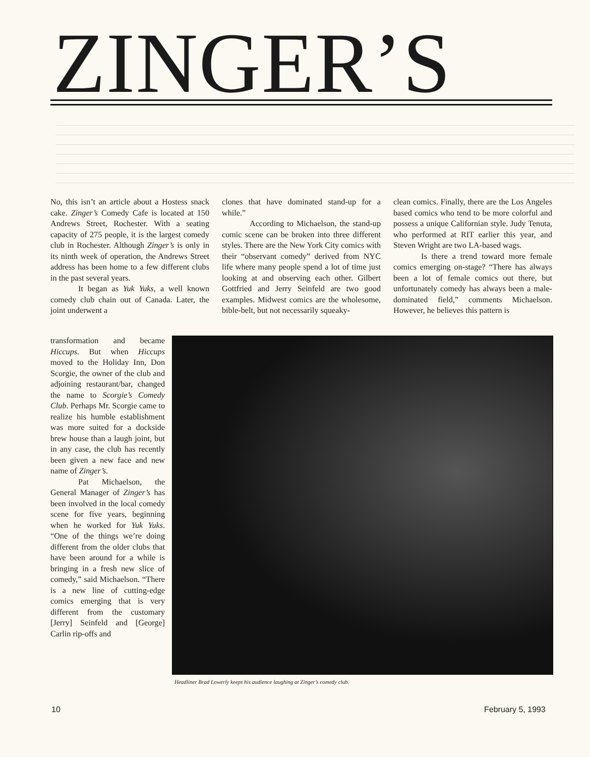ZINGER’S
No, this isn’t an article about a Hostess snack cake. Zinger’s Comedy Cafe is located at 150 Andrews Street, Rochester. With a seating capacity of 275 people, it is the largest comedy club in Rochester. Although Zinger’s is only in its ninth week of operation, the Andrews Street address has been home to a few different clubs in the past several years.
It began as Yuk Yuks, a well known comedy club chain out of Canada. Later, the joint underwent a
clones that have dominated stand-up for a while.”
According to Michaelson, the stand-up comic scene can be broken into three different styles. There are the New York City comics with their “observant comedy” derived from NYC life where many people spend a lot of time just looking at and observing each other. Gilbert Gottfried and Jerry Seinfeld are two good examples. Midwest comics are the wholesome, bible-belt, but not necessarily squeaky-
clean comics. Finally, there are the Los Angeles based comics who tend to be more colorful and possess a unique Californian style. Judy Tenuta, who performed at RIT earlier this year, and Steven Wright are two LA-based wags.
Is there a trend toward more female comics emerging on-stage? “There has always been a lot of female comics out there, but unfortunately comedy has always been a male-dominated field,” comments Michaelson. However, he believes this pattern is
transformation and became Hiccups. But when Hiccups moved to the Holiday Inn, Don Scorgie, the owner of the club and adjoining restaurant/bar, changed the name to Scorgie’s Comedy Club. Perhaps Mr. Scorgie came to realize his humble establishment was more suited for a dockside brew house than a laugh joint, but in any case, the club has recently been given a new face and new name of Zinger’s.
Pat Michaelson, the General Manager of Zinger’s has been involved in the local comedy scene for five years, beginning when he worked for Yuk Yuks. “One of the things we’re doing different from the older clubs that have been around for a while is bringing in a fresh new slice of comedy,” said Michaelson. “There is a new line of cutting-edge comics emerging that is very different from the customary [Jerry] Seinfeld and [George] Carlin rip-offs and
Headliner Brad Lowerly keeps his audience laughing at Zinger’s comedy club.
10 February 5, 1993